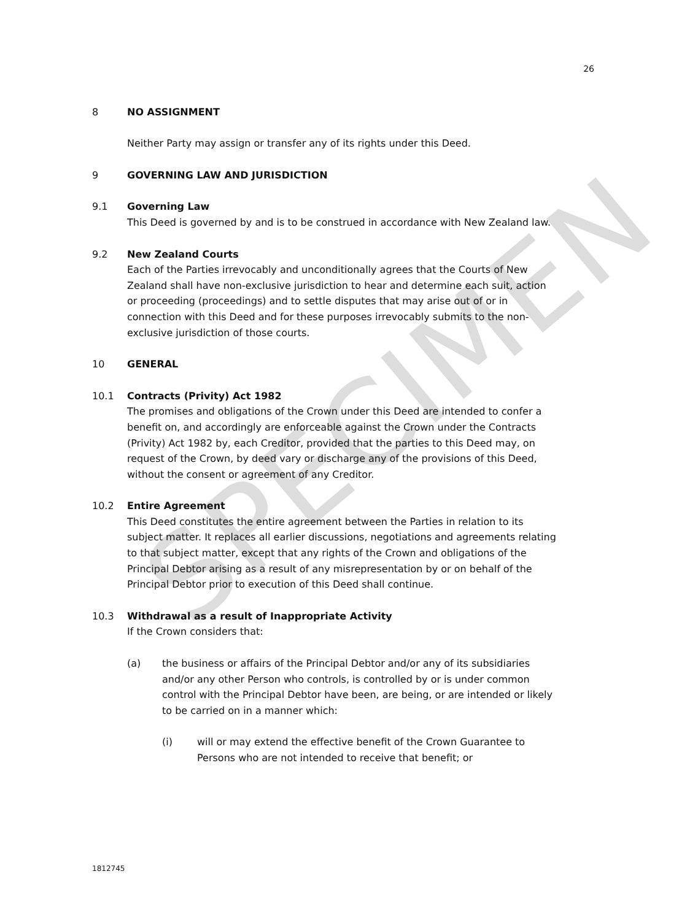SPECIMEN
26
8 NO ASSIGNMENT
Neither Party may assign or transfer any of its rights under this Deed.
9 GOVERNING LAW AND JURISDICTION
9.1 Governing Law
This Deed is governed by and is to be construed in accordance with New Zealand law.
9.2 New Zealand Courts
Each of the Parties irrevocably and unconditionally agrees that the Courts of New Zealand shall have non-exclusive jurisdiction to hear and determine each suit, action or proceeding (proceedings) and to settle disputes that may arise out of or in connection with this Deed and for these purposes irrevocably submits to the non-exclusive jurisdiction of those courts.
10 GENERAL
10.1 Contracts (Privity) Act 1982
The promises and obligations of the Crown under this Deed are intended to confer a benefit on, and accordingly are enforceable against the Crown under the Contracts (Privity) Act 1982 by, each Creditor, provided that the parties to this Deed may, on request of the Crown, by deed vary or discharge any of the provisions of this Deed, without the consent or agreement of any Creditor.
10.2 Entire Agreement
This Deed constitutes the entire agreement between the Parties in relation to its subject matter. It replaces all earlier discussions, negotiations and agreements relating to that subject matter, except that any rights of the Crown and obligations of the Principal Debtor arising as a result of any misrepresentation by or on behalf of the Principal Debtor prior to execution of this Deed shall continue.
10.3 Withdrawal as a result of Inappropriate Activity
If the Crown considers that:
(a) the business or affairs of the Principal Debtor and/or any of its subsidiaries and/or any other Person who controls, is controlled by or is under common control with the Principal Debtor have been, are being, or are intended or likely to be carried on in a manner which:
(i) will or may extend the effective benefit of the Crown Guarantee to Persons who are not intended to receive that benefit; or
1812745